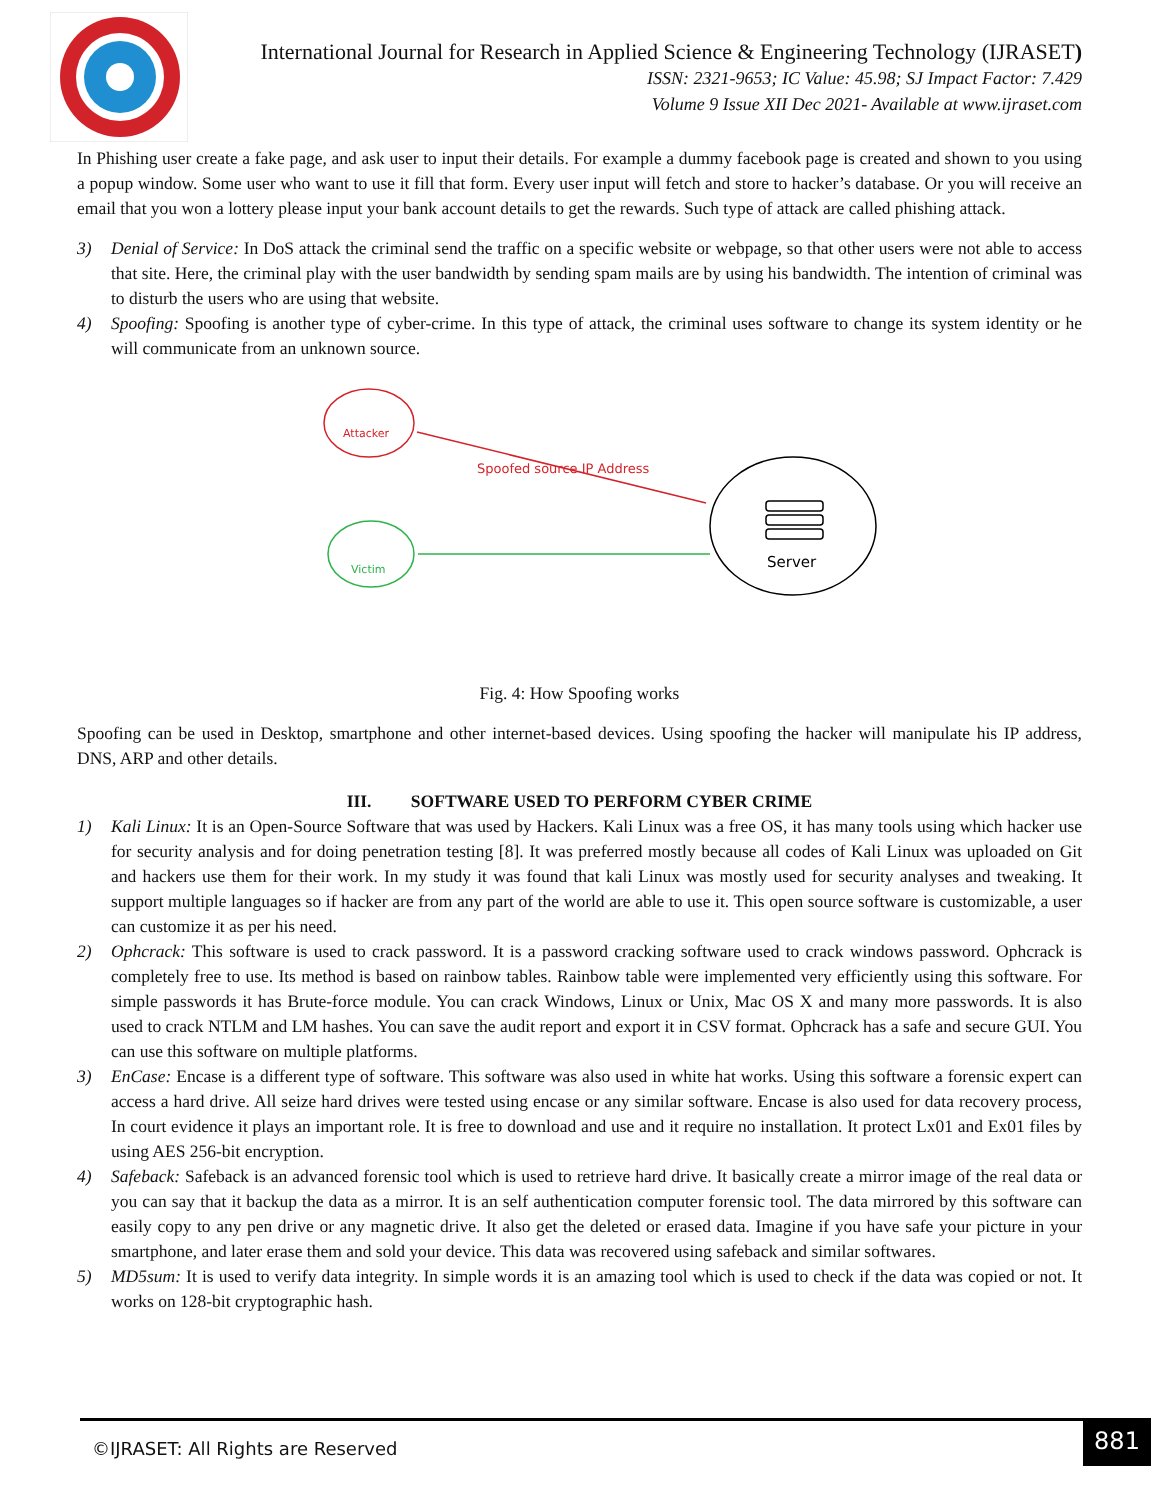International Journal for Research in Applied Science & Engineering Technology (IJRASET)
ISSN: 2321-9653; IC Value: 45.98; SJ Impact Factor: 7.429
Volume 9 Issue XII Dec 2021- Available at www.ijraset.com
In Phishing user create a fake page, and ask user to input their details. For example a dummy facebook page is created and shown to you using a popup window. Some user who want to use it fill that form. Every user input will fetch and store to hacker’s database. Or you will receive an email that you won a lottery please input your bank account details to get the rewards. Such type of attack are called phishing attack.
3) Denial of Service: In DoS attack the criminal send the traffic on a specific website or webpage, so that other users were not able to access that site. Here, the criminal play with the user bandwidth by sending spam mails are by using his bandwidth. The intention of criminal was to disturb the users who are using that website.
4) Spoofing: Spoofing is another type of cyber-crime. In this type of attack, the criminal uses software to change its system identity or he will communicate from an unknown source.
Attacker
Spoofed source IP Address
Victim
Server
Fig. 4: How Spoofing works
Spoofing can be used in Desktop, smartphone and other internet-based devices. Using spoofing the hacker will manipulate his IP address, DNS, ARP and other details.
III. SOFTWARE USED TO PERFORM CYBER CRIME
1) Kali Linux: It is an Open-Source Software that was used by Hackers. Kali Linux was a free OS, it has many tools using which hacker use for security analysis and for doing penetration testing [8]. It was preferred mostly because all codes of Kali Linux was uploaded on Git and hackers use them for their work. In my study it was found that kali Linux was mostly used for security analyses and tweaking. It support multiple languages so if hacker are from any part of the world are able to use it. This open source software is customizable, a user can customize it as per his need.
2) Ophcrack: This software is used to crack password. It is a password cracking software used to crack windows password. Ophcrack is completely free to use. Its method is based on rainbow tables. Rainbow table were implemented very efficiently using this software. For simple passwords it has Brute-force module. You can crack Windows, Linux or Unix, Mac OS X and many more passwords. It is also used to crack NTLM and LM hashes. You can save the audit report and export it in CSV format. Ophcrack has a safe and secure GUI. You can use this software on multiple platforms.
3) EnCase: Encase is a different type of software. This software was also used in white hat works. Using this software a forensic expert can access a hard drive. All seize hard drives were tested using encase or any similar software. Encase is also used for data recovery process, In court evidence it plays an important role. It is free to download and use and it require no installation. It protect Lx01 and Ex01 files by using AES 256-bit encryption.
4) Safeback: Safeback is an advanced forensic tool which is used to retrieve hard drive. It basically create a mirror image of the real data or you can say that it backup the data as a mirror. It is an self authentication computer forensic tool. The data mirrored by this software can easily copy to any pen drive or any magnetic drive. It also get the deleted or erased data. Imagine if you have safe your picture in your smartphone, and later erase them and sold your device. This data was recovered using safeback and similar softwares.
5) MD5sum: It is used to verify data integrity. In simple words it is an amazing tool which is used to check if the data was copied or not. It works on 128-bit cryptographic hash.
©IJRASET: All Rights are Reserved 881